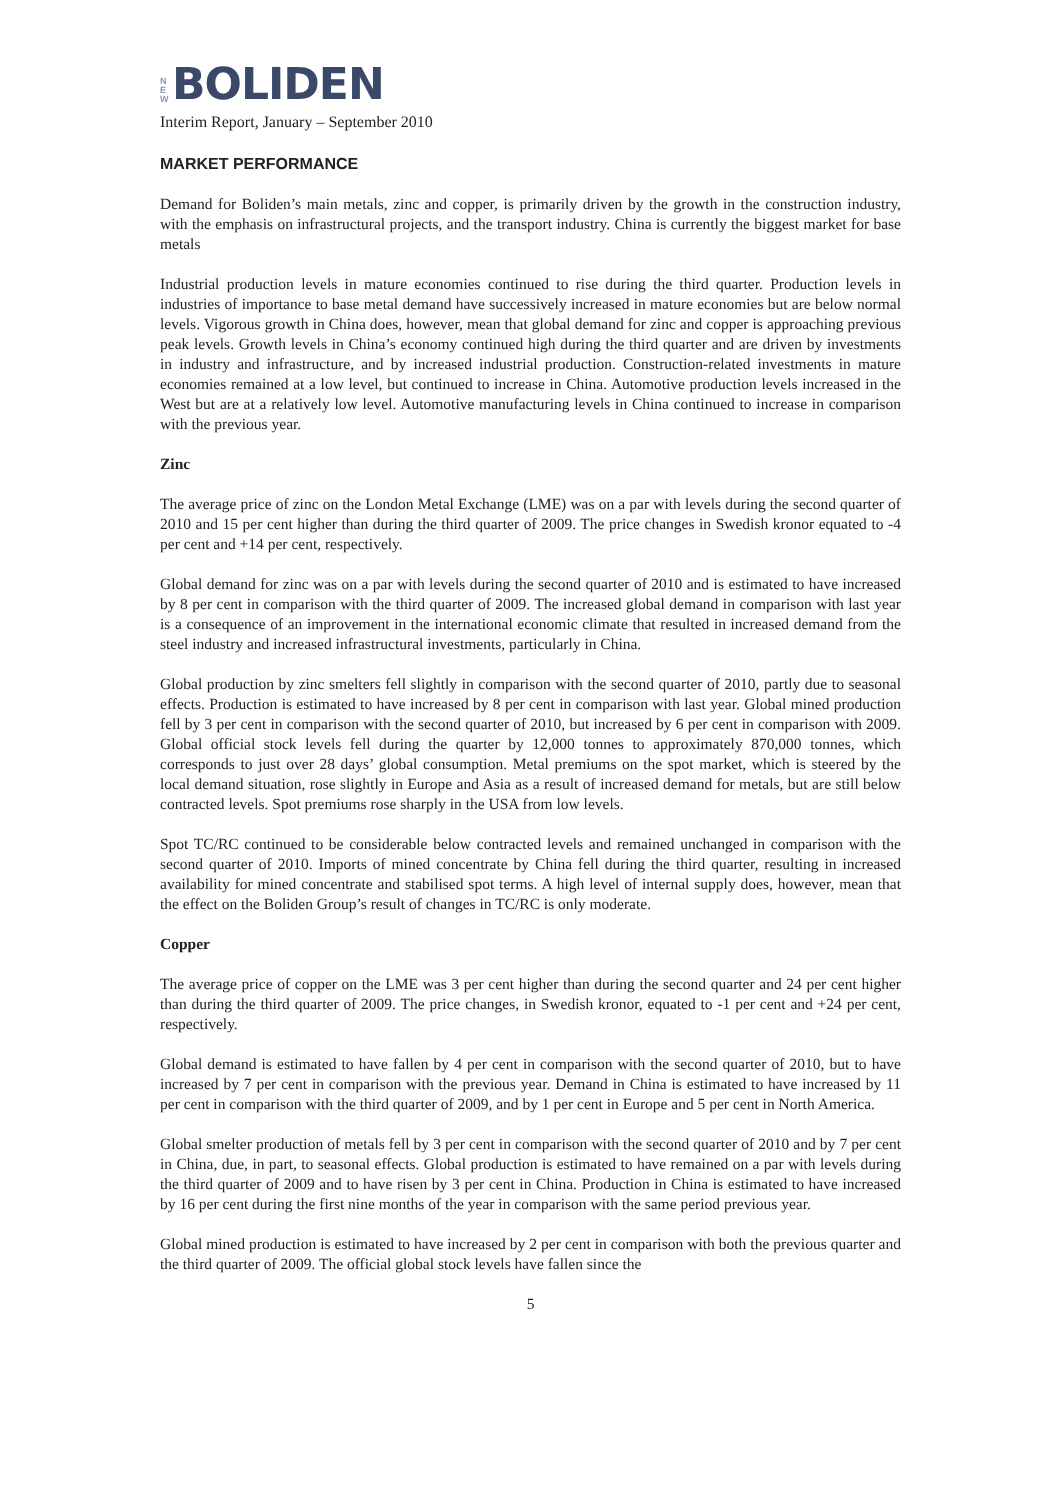N
E
W
BOLIDEN
Interim Report, January – September 2010
MARKET PERFORMANCE
Demand for Boliden’s main metals, zinc and copper, is primarily driven by the growth in the construction industry, with the emphasis on infrastructural projects, and the transport industry. China is currently the biggest market for base metals
Industrial production levels in mature economies continued to rise during the third quarter. Production levels in industries of importance to base metal demand have successively increased in mature economies but are below normal levels. Vigorous growth in China does, however, mean that global demand for zinc and copper is approaching previous peak levels. Growth levels in China’s economy continued high during the third quarter and are driven by investments in industry and infrastructure, and by increased industrial production. Construction-related investments in mature economies remained at a low level, but continued to increase in China. Automotive production levels increased in the West but are at a relatively low level. Automotive manufacturing levels in China continued to increase in comparison with the previous year.
Zinc
The average price of zinc on the London Metal Exchange (LME) was on a par with levels during the second quarter of 2010 and 15 per cent higher than during the third quarter of 2009. The price changes in Swedish kronor equated to -4 per cent and +14 per cent, respectively.
Global demand for zinc was on a par with levels during the second quarter of 2010 and is estimated to have increased by 8 per cent in comparison with the third quarter of 2009. The increased global demand in comparison with last year is a consequence of an improvement in the international economic climate that resulted in increased demand from the steel industry and increased infrastructural investments, particularly in China.
Global production by zinc smelters fell slightly in comparison with the second quarter of 2010, partly due to seasonal effects. Production is estimated to have increased by 8 per cent in comparison with last year. Global mined production fell by 3 per cent in comparison with the second quarter of 2010, but increased by 6 per cent in comparison with 2009. Global official stock levels fell during the quarter by 12,000 tonnes to approximately 870,000 tonnes, which corresponds to just over 28 days’ global consumption. Metal premiums on the spot market, which is steered by the local demand situation, rose slightly in Europe and Asia as a result of increased demand for metals, but are still below contracted levels. Spot premiums rose sharply in the USA from low levels.
Spot TC/RC continued to be considerable below contracted levels and remained unchanged in comparison with the second quarter of 2010. Imports of mined concentrate by China fell during the third quarter, resulting in increased availability for mined concentrate and stabilised spot terms. A high level of internal supply does, however, mean that the effect on the Boliden Group’s result of changes in TC/RC is only moderate.
Copper
The average price of copper on the LME was 3 per cent higher than during the second quarter and 24 per cent higher than during the third quarter of 2009. The price changes, in Swedish kronor, equated to -1 per cent and +24 per cent, respectively.
Global demand is estimated to have fallen by 4 per cent in comparison with the second quarter of 2010, but to have increased by 7 per cent in comparison with the previous year. Demand in China is estimated to have increased by 11 per cent in comparison with the third quarter of 2009, and by 1 per cent in Europe and 5 per cent in North America.
Global smelter production of metals fell by 3 per cent in comparison with the second quarter of 2010 and by 7 per cent in China, due, in part, to seasonal effects. Global production is estimated to have remained on a par with levels during the third quarter of 2009 and to have risen by 3 per cent in China. Production in China is estimated to have increased by 16 per cent during the first nine months of the year in comparison with the same period previous year.
Global mined production is estimated to have increased by 2 per cent in comparison with both the previous quarter and the third quarter of 2009. The official global stock levels have fallen since the
5